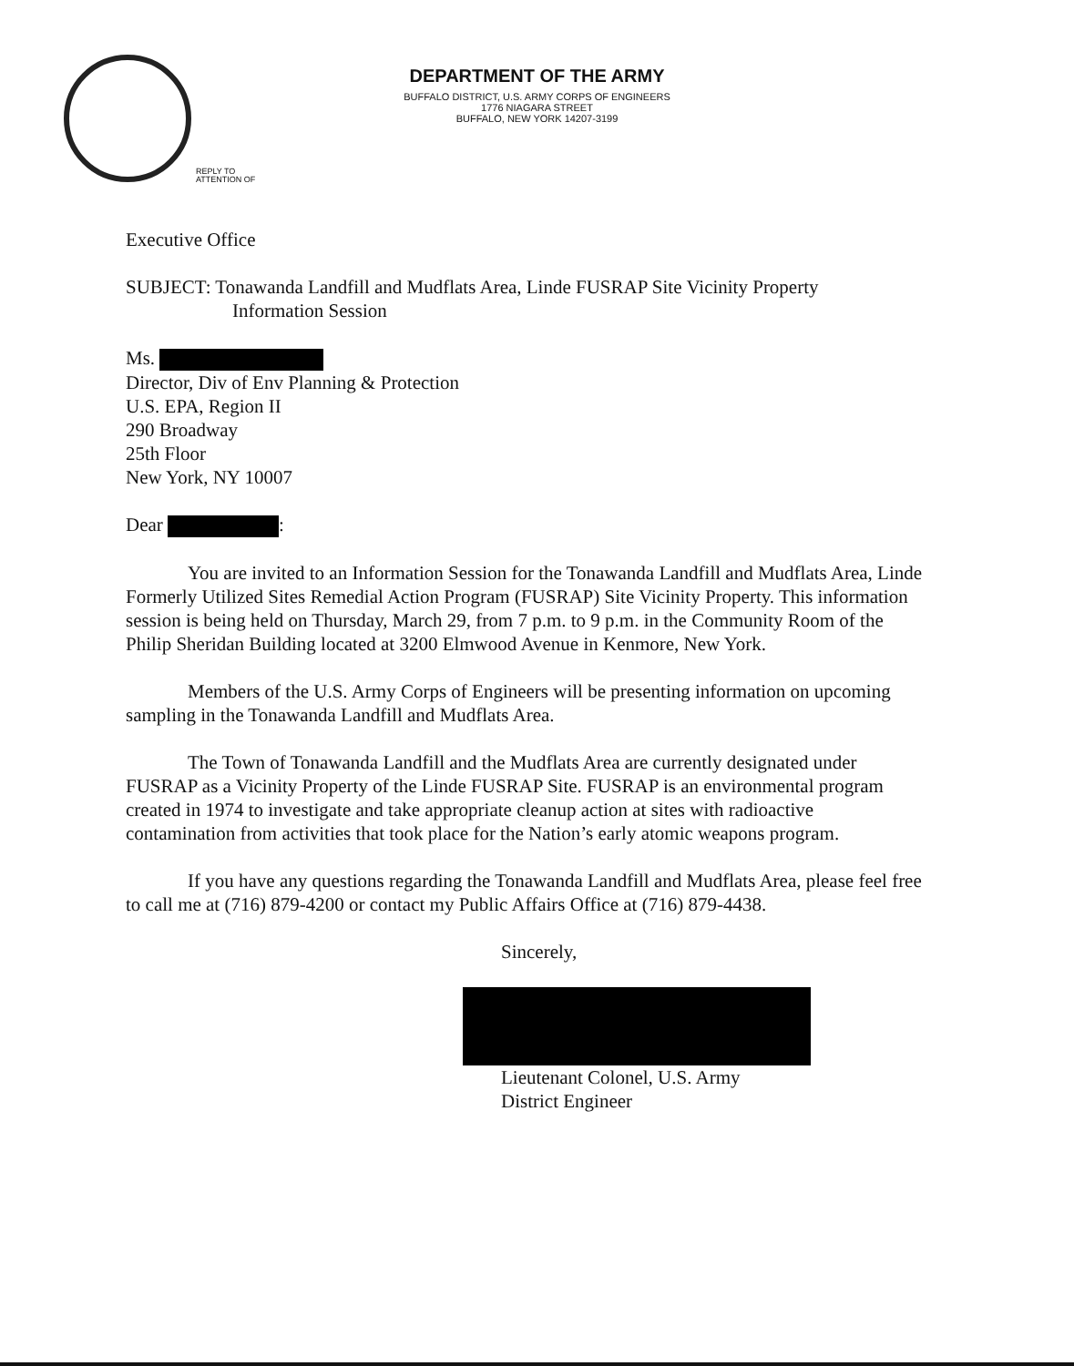DEPARTMENT OF THE ARMY
BUFFALO DISTRICT, U.S. ARMY CORPS OF ENGINEERS
1776 NIAGARA STREET
BUFFALO, NEW YORK 14207-3199
REPLY TO
ATTENTION OF
Executive Office
SUBJECT: Tonawanda Landfill and Mudflats Area, Linde FUSRAP Site Vicinity Property
Information Session
Ms.
Director, Div of Env Planning & Protection
U.S. EPA, Region II
290 Broadway
25th Floor
New York, NY 10007
Dear :
You are invited to an Information Session for the Tonawanda Landfill and Mudflats Area, Linde Formerly Utilized Sites Remedial Action Program (FUSRAP) Site Vicinity Property. This information session is being held on Thursday, March 29, from 7 p.m. to 9 p.m. in the Community Room of the Philip Sheridan Building located at 3200 Elmwood Avenue in Kenmore, New York.
Members of the U.S. Army Corps of Engineers will be presenting information on upcoming sampling in the Tonawanda Landfill and Mudflats Area.
The Town of Tonawanda Landfill and the Mudflats Area are currently designated under FUSRAP as a Vicinity Property of the Linde FUSRAP Site. FUSRAP is an environmental program created in 1974 to investigate and take appropriate cleanup action at sites with radioactive contamination from activities that took place for the Nation’s early atomic weapons program.
If you have any questions regarding the Tonawanda Landfill and Mudflats Area, please feel free to call me at (716) 879-4200 or contact my Public Affairs Office at (716) 879-4438.
Sincerely,
Lieutenant Colonel, U.S. Army
District Engineer